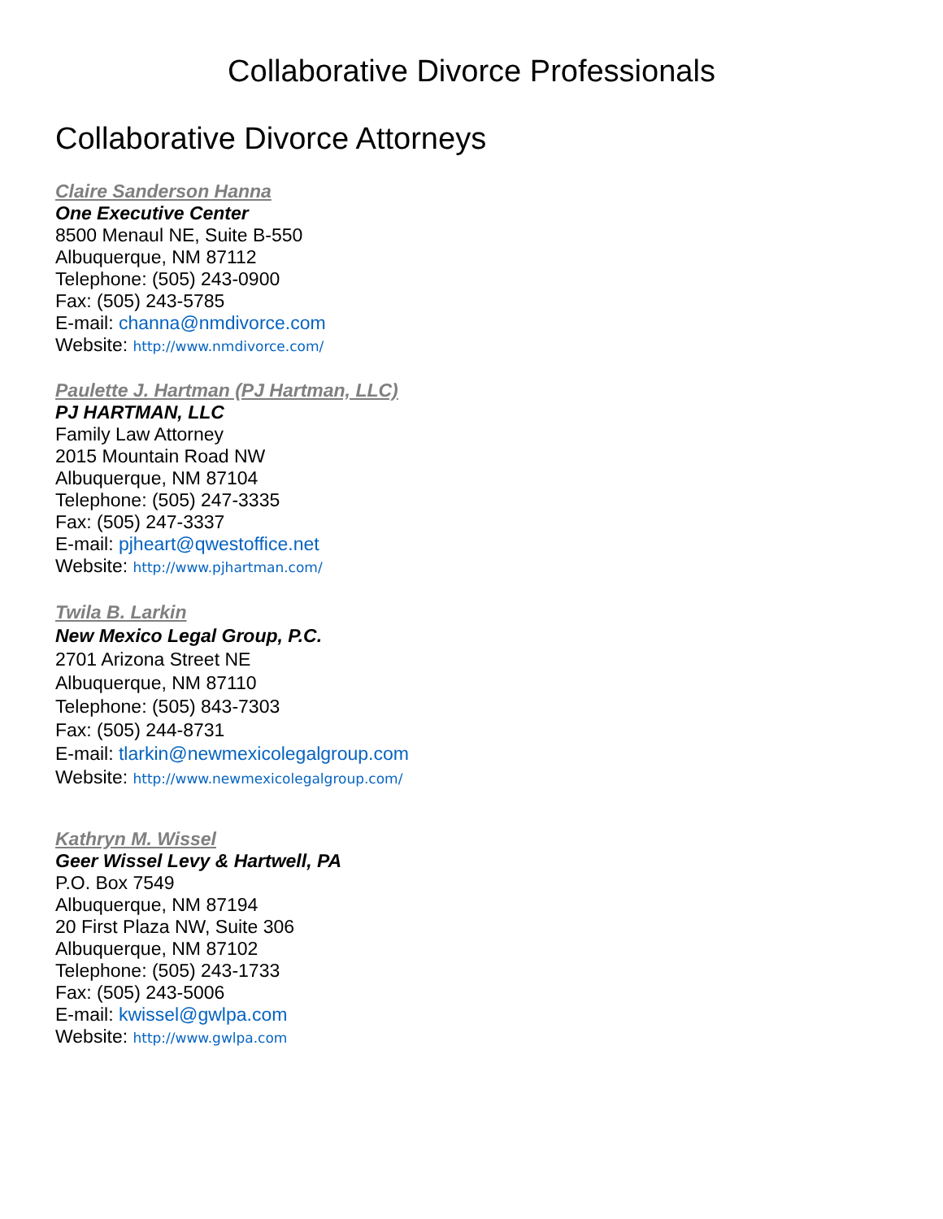Collaborative Divorce Professionals
Collaborative Divorce Attorneys
Claire Sanderson Hanna
One Executive Center
8500 Menaul NE, Suite B-550
Albuquerque, NM 87112
Telephone: (505) 243-0900
Fax: (505) 243-5785
E-mail: channa@nmdivorce.com
Website: http://www.nmdivorce.com/
Paulette J. Hartman (PJ Hartman, LLC)
PJ HARTMAN, LLC
Family Law Attorney
2015 Mountain Road NW
Albuquerque, NM 87104
Telephone: (505) 247-3335
Fax: (505) 247-3337
E-mail: pjheart@qwestoffice.net
Website: http://www.pjhartman.com/
Twila B. Larkin
New Mexico Legal Group, P.C.
2701 Arizona Street NE
Albuquerque, NM 87110
Telephone: (505) 843-7303
Fax: (505) 244-8731
E-mail: tlarkin@newmexicolegalgroup.com
Website: http://www.newmexicolegalgroup.com/
Kathryn M. Wissel
Geer Wissel Levy & Hartwell, PA
P.O. Box 7549
Albuquerque, NM 87194
20 First Plaza NW, Suite 306
Albuquerque, NM 87102
Telephone: (505) 243-1733
Fax: (505) 243-5006
E-mail: kwissel@gwlpa.com
Website: http://www.gwlpa.com